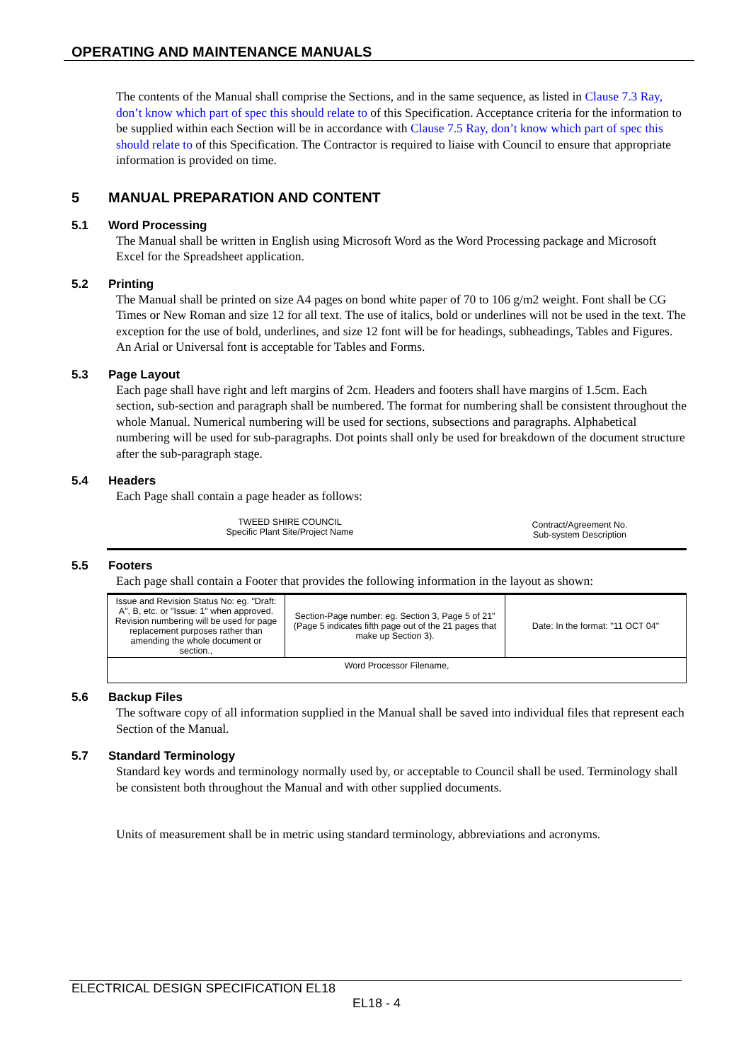OPERATING AND MAINTENANCE MANUALS
The contents of the Manual shall comprise the Sections, and in the same sequence, as listed in Clause 7.3 Ray, don’t know which part of spec this should relate to of this Specification. Acceptance criteria for the information to be supplied within each Section will be in accordance with Clause 7.5 Ray, don’t know which part of spec this should relate to of this Specification. The Contractor is required to liaise with Council to ensure that appropriate information is provided on time.
5 MANUAL PREPARATION AND CONTENT
5.1 Word Processing
The Manual shall be written in English using Microsoft Word as the Word Processing package and Microsoft Excel for the Spreadsheet application.
5.2 Printing
The Manual shall be printed on size A4 pages on bond white paper of 70 to 106 g/m2 weight. Font shall be CG Times or New Roman and size 12 for all text. The use of italics, bold or underlines will not be used in the text. The exception for the use of bold, underlines, and size 12 font will be for headings, subheadings, Tables and Figures. An Arial or Universal font is acceptable for Tables and Forms.
5.3 Page Layout
Each page shall have right and left margins of 2cm. Headers and footers shall have margins of 1.5cm. Each section, sub-section and paragraph shall be numbered. The format for numbering shall be consistent throughout the whole Manual. Numerical numbering will be used for sections, subsections and paragraphs. Alphabetical numbering will be used for sub-paragraphs. Dot points shall only be used for breakdown of the document structure after the sub-paragraph stage.
5.4 Headers
Each Page shall contain a page header as follows:
| TWEED SHIRE COUNCIL Specific Plant Site/Project Name | Contract/Agreement No. Sub-system Description |
5.5 Footers
Each page shall contain a Footer that provides the following information in the layout as shown:
| Issue and Revision Status No: eg. "Draft: A", B, etc. or "Issue: 1" when approved. Revision numbering will be used for page replacement purposes rather than amending the whole document or section., | Section-Page number: eg. Section 3, Page 5 of 21" (Page 5 indicates fifth page out of the 21 pages that make up Section 3). | Date: In the format: "11 OCT 04" |
| Word Processor Filename, | | |
5.6 Backup Files
The software copy of all information supplied in the Manual shall be saved into individual files that represent each Section of the Manual.
5.7 Standard Terminology
Standard key words and terminology normally used by, or acceptable to Council shall be used. Terminology shall be consistent both throughout the Manual and with other supplied documents.
Units of measurement shall be in metric using standard terminology, abbreviations and acronyms.
ELECTRICAL DESIGN SPECIFICATION EL18
EL18 - 4